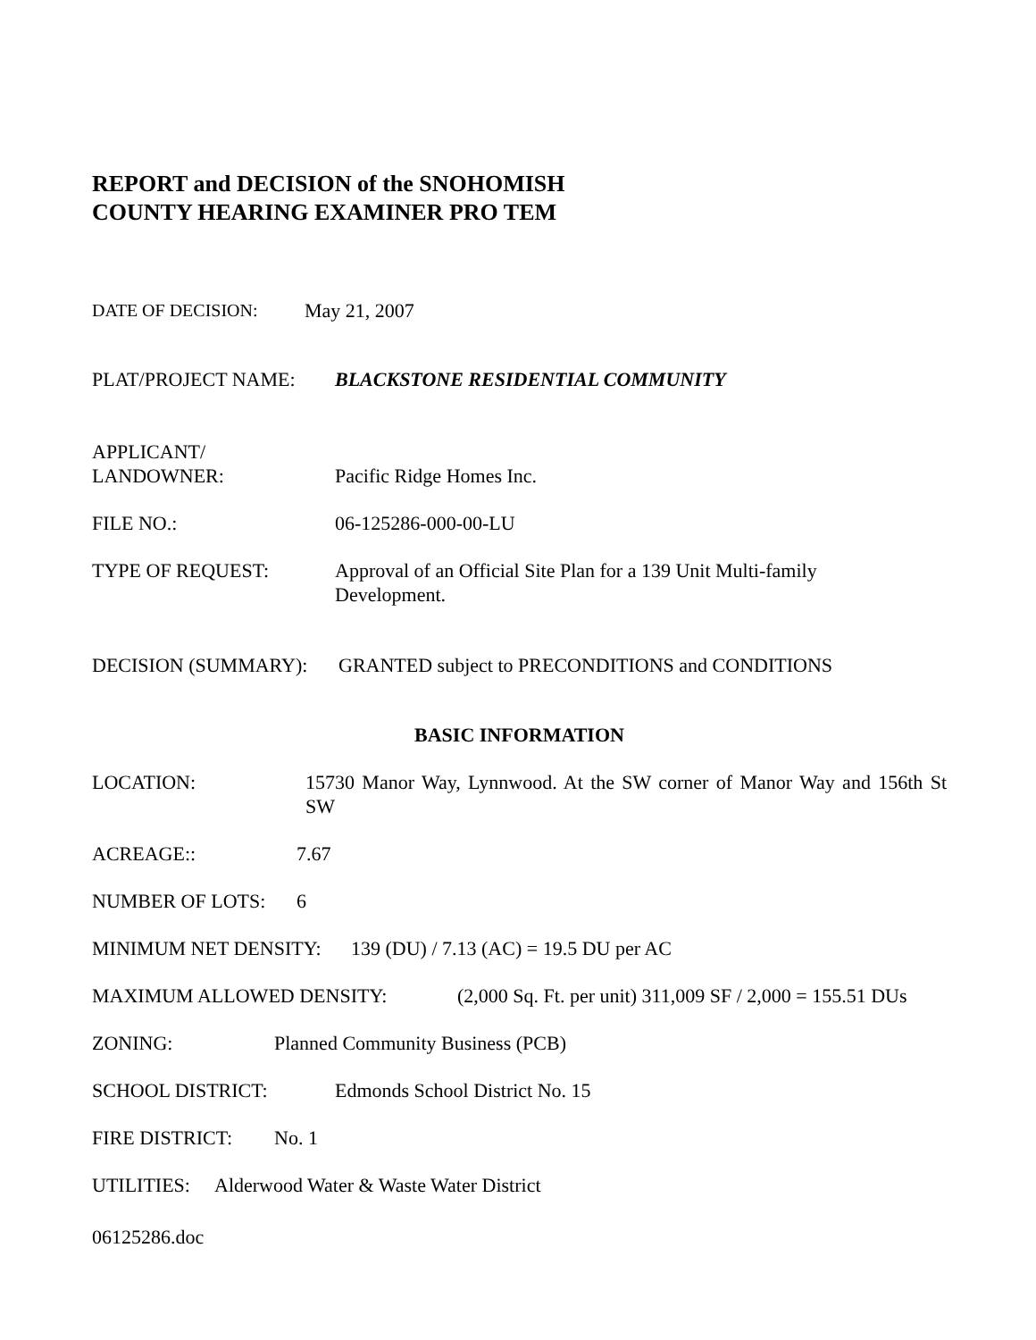REPORT and DECISION of the SNOHOMISH
COUNTY HEARING EXAMINER PRO TEM
DATE OF DECISION: May 21, 2007
PLAT/PROJECT NAME: BLACKSTONE RESIDENTIAL COMMUNITY
APPLICANT/
LANDOWNER:
Pacific Ridge Homes Inc.
FILE NO.: 06-125286-000-00-LU
TYPE OF REQUEST: Approval of an Official Site Plan for a 139 Unit Multi-family
Development.
DECISION (SUMMARY): GRANTED subject to PRECONDITIONS and CONDITIONS
BASIC INFORMATION
LOCATION: 15730 Manor Way, Lynnwood. At the SW corner of Manor Way and 156th St SW
ACREAGE:: 7.67
NUMBER OF LOTS: 6
MINIMUM NET DENSITY: 139 (DU) / 7.13 (AC) = 19.5 DU per AC
MAXIMUM ALLOWED DENSITY: (2,000 Sq. Ft. per unit) 311,009 SF / 2,000 = 155.51 DUs
ZONING: Planned Community Business (PCB)
SCHOOL DISTRICT: Edmonds School District No. 15
FIRE DISTRICT: No. 1
UTILITIES: Alderwood Water & Waste Water District
06125286.doc